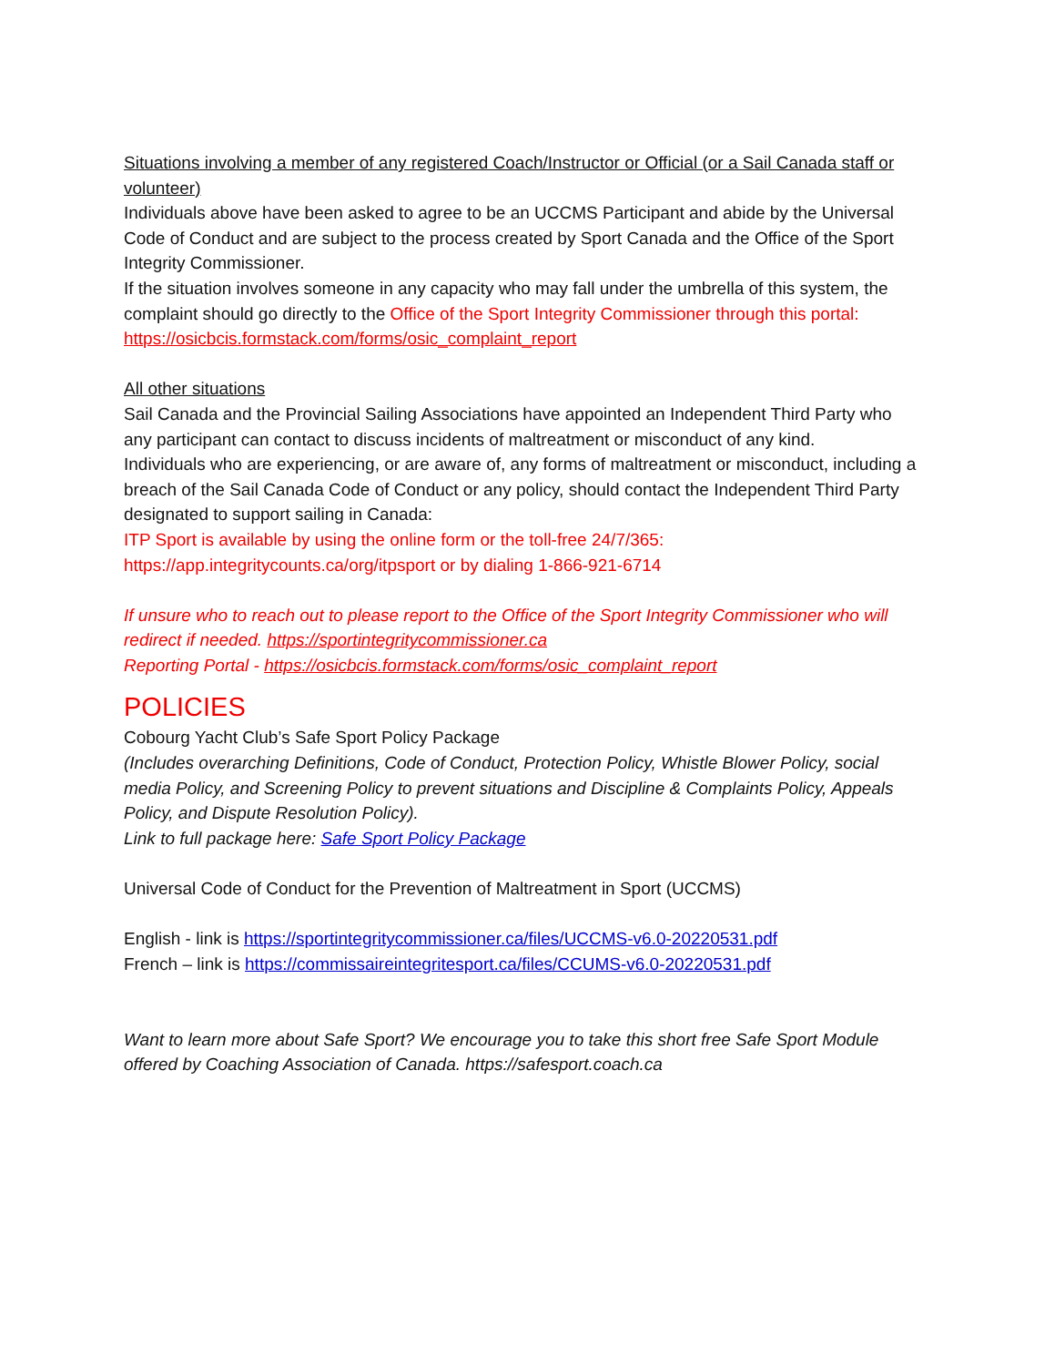Situations involving a member of any registered Coach/Instructor or Official (or a Sail Canada staff or volunteer)
Individuals above have been asked to agree to be an UCCMS Participant and abide by the Universal Code of Conduct and are subject to the process created by Sport Canada and the Office of the Sport Integrity Commissioner.
If the situation involves someone in any capacity who may fall under the umbrella of this system, the complaint should go directly to the Office of the Sport Integrity Commissioner through this portal: https://osicbcis.formstack.com/forms/osic_complaint_report
All other situations
Sail Canada and the Provincial Sailing Associations have appointed an Independent Third Party who any participant can contact to discuss incidents of maltreatment or misconduct of any kind.
Individuals who are experiencing, or are aware of, any forms of maltreatment or misconduct, including a breach of the Sail Canada Code of Conduct or any policy, should contact the Independent Third Party designated to support sailing in Canada:
ITP Sport is available by using the online form or the toll-free 24/7/365: https://app.integritycounts.ca/org/itpsport or by dialing 1-866-921-6714
If unsure who to reach out to please report to the Office of the Sport Integrity Commissioner who will redirect if needed. https://sportintegritycommissioner.ca
Reporting Portal - https://osicbcis.formstack.com/forms/osic_complaint_report
POLICIES
Cobourg Yacht Club’s Safe Sport Policy Package
(Includes overarching Definitions, Code of Conduct, Protection Policy, Whistle Blower Policy, social media Policy, and Screening Policy to prevent situations and Discipline & Complaints Policy, Appeals Policy, and Dispute Resolution Policy).
Link to full package here: Safe Sport Policy Package
Universal Code of Conduct for the Prevention of Maltreatment in Sport (UCCMS)
English - link is https://sportintegritycommissioner.ca/files/UCCMS-v6.0-20220531.pdf
French – link is https://commissaireintegritesport.ca/files/CCUMS-v6.0-20220531.pdf
Want to learn more about Safe Sport? We encourage you to take this short free Safe Sport Module offered by Coaching Association of Canada. https://safesport.coach.ca